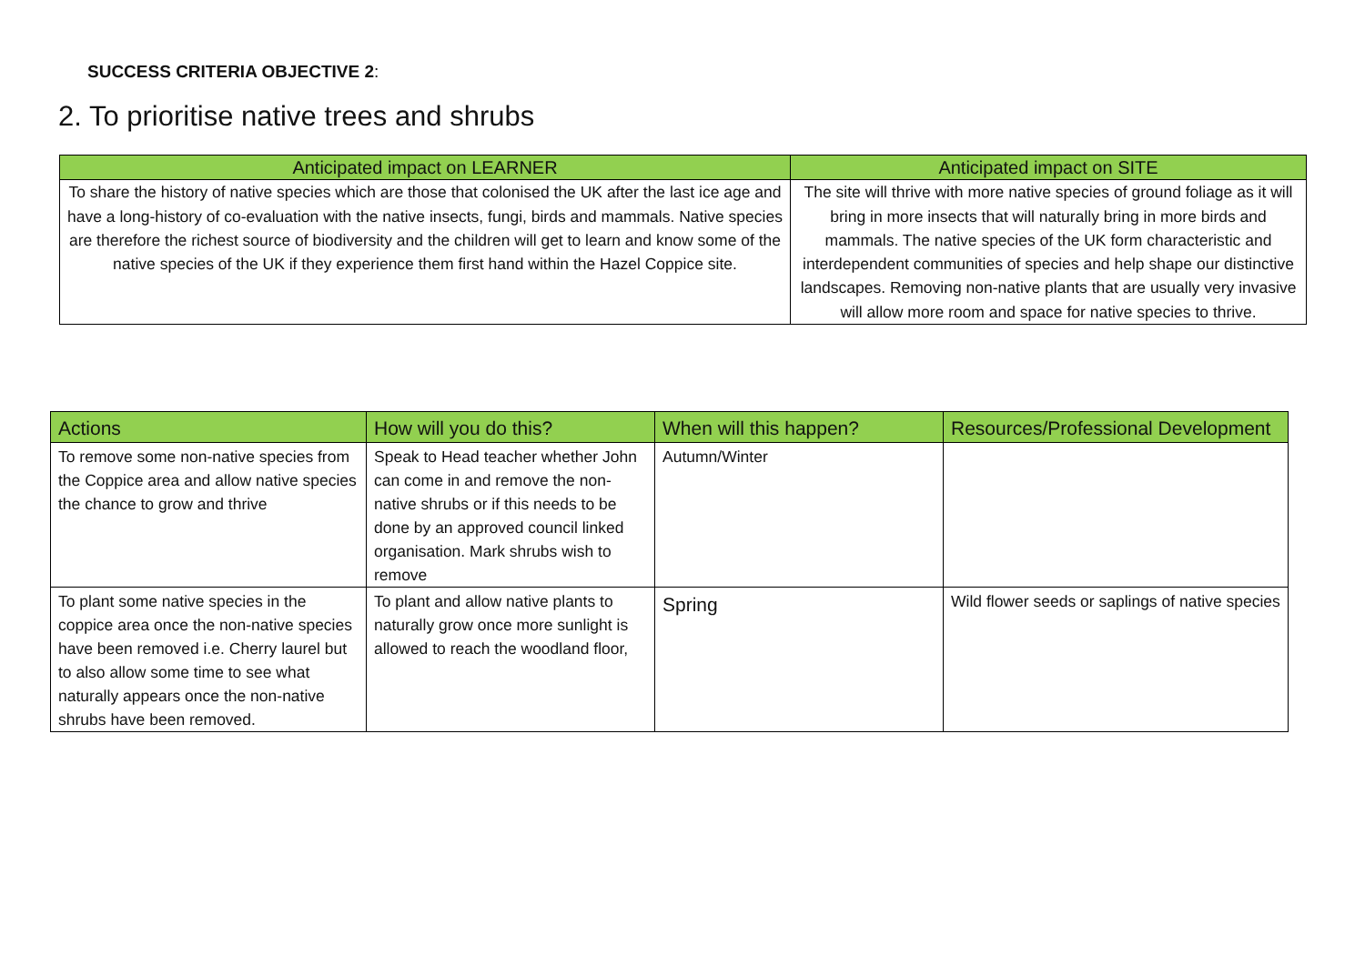SUCCESS CRITERIA OBJECTIVE 2:
2. To prioritise native trees and shrubs
| Anticipated impact on LEARNER | Anticipated impact on SITE |
| --- | --- |
| To share the history of native species which are those that colonised the UK after the last ice age and have a long-history of co-evaluation with the native insects, fungi, birds and mammals. Native species are therefore the richest source of biodiversity and the children will get to learn and know some of the native species of the UK if they experience them first hand within the Hazel Coppice site. | The site will thrive with more native species of ground foliage as it will bring in more insects that will naturally bring in more birds and mammals. The native species of the UK form characteristic and interdependent communities of species and help shape our distinctive landscapes. Removing non-native plants that are usually very invasive will allow more room and space for native species to thrive. |
| Actions | How will you do this? | When will this happen? | Resources/Professional Development |
| --- | --- | --- | --- |
| To remove some non-native species from the Coppice area and allow native species the chance to grow and thrive | Speak to Head teacher whether John can come in and remove the non-native shrubs or if this needs to be done by an approved council linked organisation. Mark shrubs wish to remove | Autumn/Winter | |
| To plant some native species in the coppice area once the non-native species have been removed i.e. Cherry laurel but to also allow some time to see what naturally appears once the non-native shrubs have been removed. | To plant and allow native plants to naturally grow once more sunlight is allowed to reach the woodland floor, | Spring | Wild flower seeds or saplings of native species |